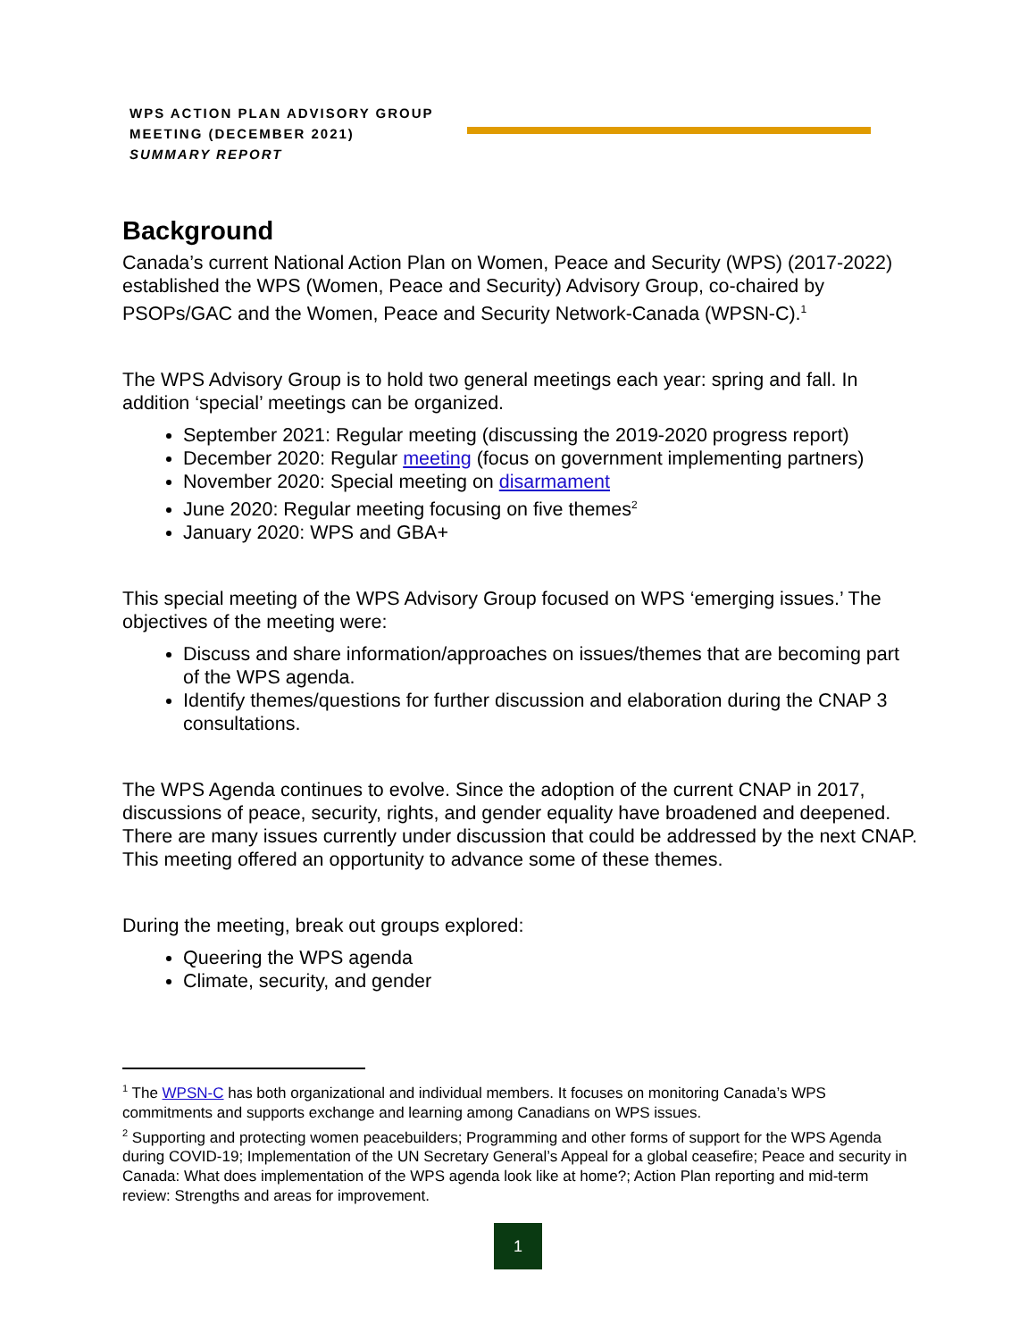WPS ACTION PLAN ADVISORY GROUP
MEETING (DECEMBER 2021)
SUMMARY REPORT
Background
Canada’s current National Action Plan on Women, Peace and Security (WPS) (2017-2022) established the WPS (Women, Peace and Security) Advisory Group, co-chaired by PSOPs/GAC and the Women, Peace and Security Network-Canada (WPSN-C).<sup>1</sup>
The WPS Advisory Group is to hold two general meetings each year: spring and fall. In addition ‘special’ meetings can be organized.
September 2021: Regular meeting (discussing the 2019-2020 progress report)
December 2020: Regular meeting (focus on government implementing partners)
November 2020: Special meeting on disarmament
June 2020: Regular meeting focusing on five themes<sup>2</sup>
January 2020: WPS and GBA+
This special meeting of the WPS Advisory Group focused on WPS ‘emerging issues.’ The objectives of the meeting were:
Discuss and share information/approaches on issues/themes that are becoming part of the WPS agenda.
Identify themes/questions for further discussion and elaboration during the CNAP 3 consultations.
The WPS Agenda continues to evolve. Since the adoption of the current CNAP in 2017, discussions of peace, security, rights, and gender equality have broadened and deepened. There are many issues currently under discussion that could be addressed by the next CNAP. This meeting offered an opportunity to advance some of these themes.
During the meeting, break out groups explored:
Queering the WPS agenda
Climate, security, and gender
<sup>1</sup> The WPSN-C has both organizational and individual members. It focuses on monitoring Canada’s WPS commitments and supports exchange and learning among Canadians on WPS issues.
<sup>2</sup> Supporting and protecting women peacebuilders; Programming and other forms of support for the WPS Agenda during COVID-19; Implementation of the UN Secretary General’s Appeal for a global ceasefire; Peace and security in Canada: What does implementation of the WPS agenda look like at home?; Action Plan reporting and mid-term review: Strengths and areas for improvement.
1